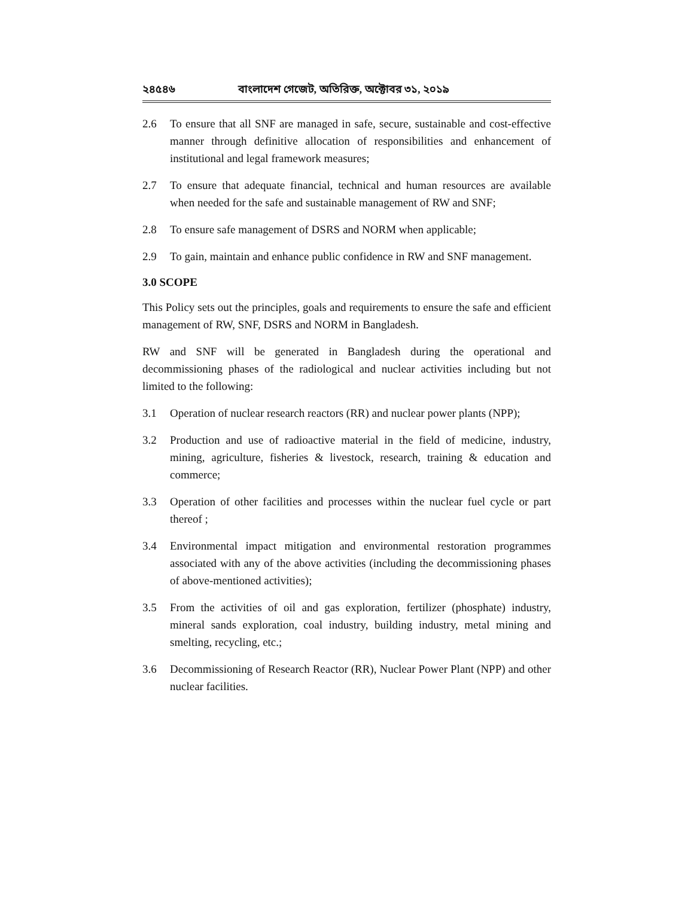২৪৫৪৬ বাংলাদেশ গেজেট, অতিরিক্ত, অক্টোবর ৩১, ২০১৯
2.6 To ensure that all SNF are managed in safe, secure, sustainable and cost-effective manner through definitive allocation of responsibilities and enhancement of institutional and legal framework measures;
2.7 To ensure that adequate financial, technical and human resources are available when needed for the safe and sustainable management of RW and SNF;
2.8 To ensure safe management of DSRS and NORM when applicable;
2.9 To gain, maintain and enhance public confidence in RW and SNF management.
3.0 SCOPE
This Policy sets out the principles, goals and requirements to ensure the safe and efficient management of RW, SNF, DSRS and NORM in Bangladesh.
RW and SNF will be generated in Bangladesh during the operational and decommissioning phases of the radiological and nuclear activities including but not limited to the following:
3.1 Operation of nuclear research reactors (RR) and nuclear power plants (NPP);
3.2 Production and use of radioactive material in the field of medicine, industry, mining, agriculture, fisheries & livestock, research, training & education and commerce;
3.3 Operation of other facilities and processes within the nuclear fuel cycle or part thereof ;
3.4 Environmental impact mitigation and environmental restoration programmes associated with any of the above activities (including the decommissioning phases of above-mentioned activities);
3.5 From the activities of oil and gas exploration, fertilizer (phosphate) industry, mineral sands exploration, coal industry, building industry, metal mining and smelting, recycling, etc.;
3.6 Decommissioning of Research Reactor (RR), Nuclear Power Plant (NPP) and other nuclear facilities.